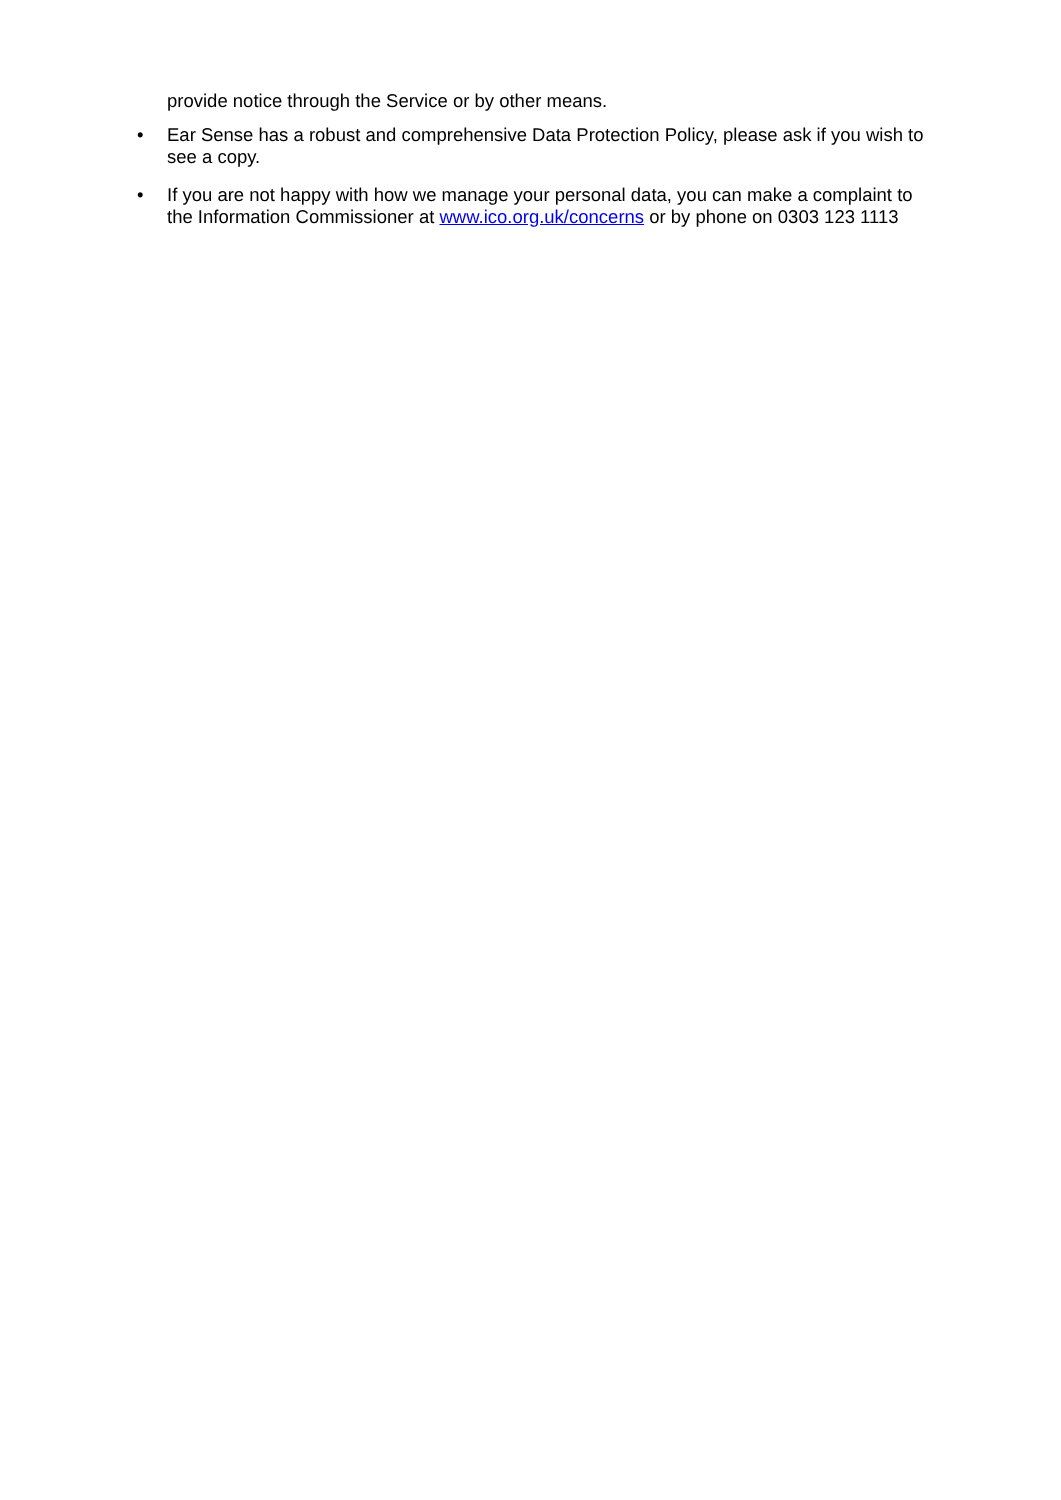provide notice through the Service or by other means.
• Ear Sense has a robust and comprehensive Data Protection Policy, please ask if you wish to see a copy.
• If you are not happy with how we manage your personal data, you can make a complaint to the Information Commissioner at www.ico.org.uk/concerns or by phone on 0303 123 1113